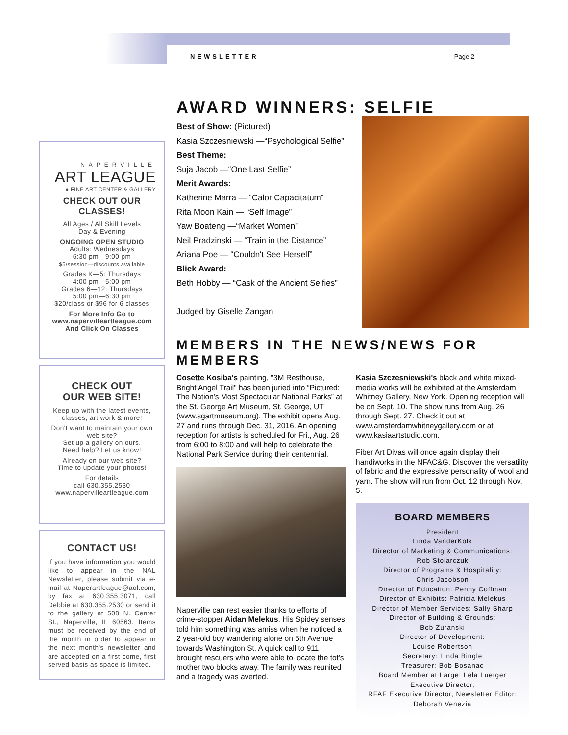NEWSLETTER Page 2
NAPERVILLE
ART LEAGUE
● FINE ART CENTER & GALLERY
CHECK OUT OUR CLASSES!
All Ages / All Skill Levels
Day & Evening
ONGOING OPEN STUDIO
Adults: Wednesdays
6:30 pm—9:00 pm
$5/session—discounts available
Grades K—5: Thursdays
4:00 pm—5:00 pm
Grades 6—12: Thursdays
5:00 pm—6:30 pm
$20/class or $96 for 6 classes
For More Info Go to
www.napervilleartleague.com
And Click On Classes
CHECK OUT
OUR WEB SITE!
Keep up with the latest events, classes, art work & more!
Don't want to maintain your own web site?
Set up a gallery on ours.
Need help? Let us know!
Already on our web site?
Time to update your photos!
For details
call 630.355.2530
www.napervilleartleague.com
CONTACT US!
If you have information you would like to appear in the NAL Newsletter, please submit via e-mail at Naperartleague@aol.com, by fax at 630.355.3071, call Debbie at 630.355.2530 or send it to the gallery at 508 N. Center St., Naperville, IL 60563. Items must be received by the end of the month in order to appear in the next month's newsletter and are accepted on a first come, first served basis as space is limited.
AWARD WINNERS: SELFIE
Best of Show: (Pictured)
Kasia Szczesniewski —“Psychological Selfie”
Best Theme:
Suja Jacob —“One Last Selfie”
Merit Awards:
Katherine Marra — “Calor Capacitatum”
Rita Moon Kain — “Self Image”
Yaw Boateng —“Market Women”
Neil Pradzinski — “Train in the Distance”
Ariana Poe — “Couldn't See Herself”
Blick Award:
Beth Hobby — “Cask of the Ancient Selfies”
Judged by Giselle Zangan
MEMBERS IN THE NEWS/NEWS FOR MEMBERS
Cosette Kosiba's painting, "3M Resthouse, Bright Angel Trail" has been juried into “Pictured: The Nation's Most Spectacular National Parks” at the St. George Art Museum, St. George, UT (www.sgartmuseum.org). The exhibit opens Aug. 27 and runs through Dec. 31, 2016. An opening reception for artists is scheduled for Fri., Aug. 26 from 6:00 to 8:00 and will help to celebrate the National Park Service during their centennial.
Naperville can rest easier thanks to efforts of crime-stopper Aidan Melekus. His Spidey senses told him something was amiss when he noticed a 2 year-old boy wandering alone on 5th Avenue towards Washington St. A quick call to 911 brought rescuers who were able to locate the tot's mother two blocks away. The family was reunited and a tragedy was averted.
Kasia Szczesniewski's black and white mixed-media works will be exhibited at the Amsterdam Whitney Gallery, New York. Opening reception will be on Sept. 10. The show runs from Aug. 26 through Sept. 27. Check it out at www.amsterdamwhitneygallery.com or at www.kasiaartstudio.com.
Fiber Art Divas will once again display their handiworks in the NFAC&G. Discover the versatility of fabric and the expressive personality of wool and yarn. The show will run from Oct. 12 through Nov. 5.
BOARD MEMBERS
President
Linda VanderKolk
Director of Marketing & Communications:
Rob Stolarczuk
Director of Programs & Hospitality:
Chris Jacobson
Director of Education: Penny Coffman
Director of Exhibits: Patricia Melekus
Director of Member Services: Sally Sharp
Director of Building & Grounds:
Bob Zuranski
Director of Development:
Louise Robertson
Secretary: Linda Bingle
Treasurer: Bob Bosanac
Board Member at Large: Lela Luetger
Executive Director,
RFAF Executive Director, Newsletter Editor:
Deborah Venezia